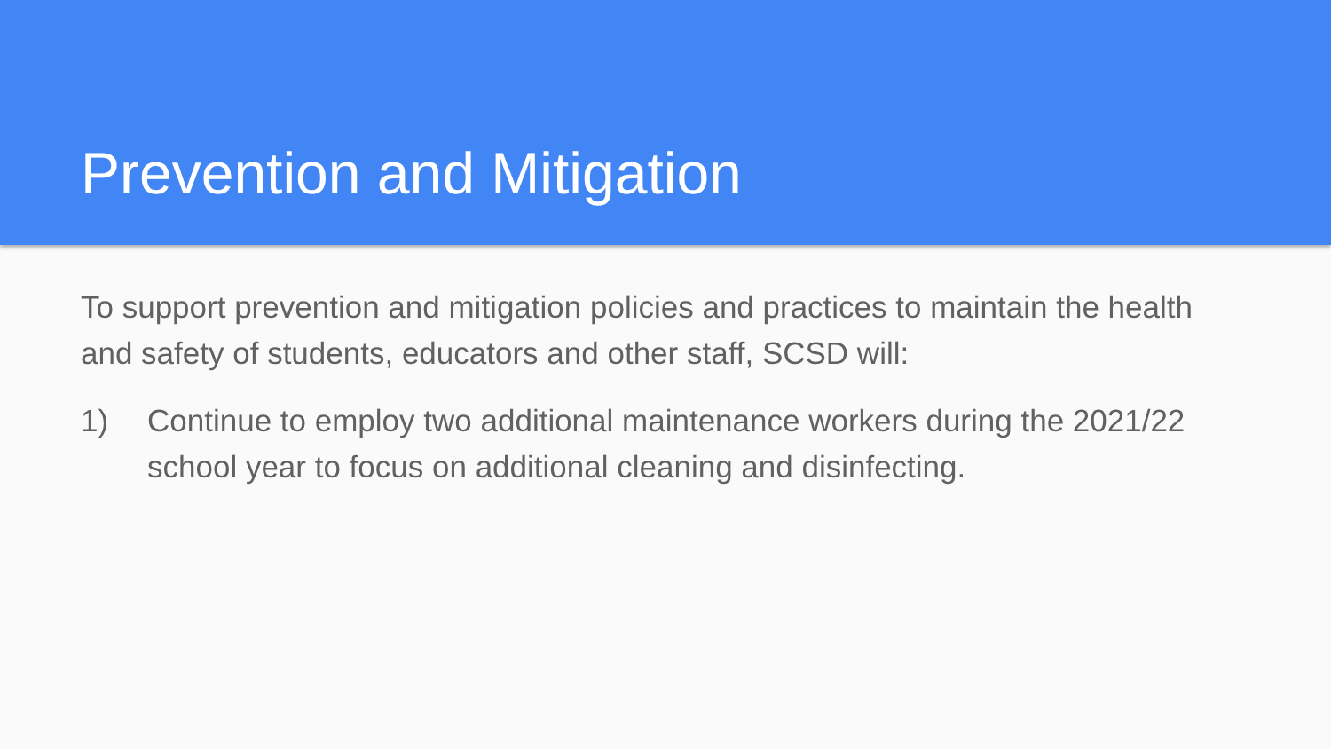Prevention and Mitigation
To support prevention and mitigation policies and practices to maintain the health and safety of students, educators and other staff, SCSD will:
1) Continue to employ two additional maintenance workers during the 2021/22 school year to focus on additional cleaning and disinfecting.